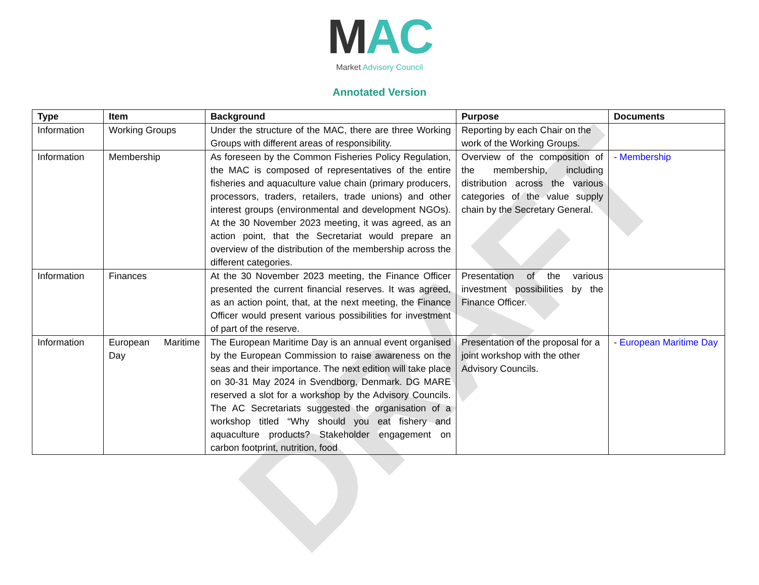MAC
Market Advisory Council
Annotated Version
| Type | Item | Background | Purpose | Documents |
| --- | --- | --- | --- | --- |
| Information | Working Groups | Under the structure of the MAC, there are three Working Groups with different areas of responsibility. | Reporting by each Chair on the work of the Working Groups. | |
| Information | Membership | As foreseen by the Common Fisheries Policy Regulation, the MAC is composed of representatives of the entire fisheries and aquaculture value chain (primary producers, processors, traders, retailers, trade unions) and other interest groups (environmental and development NGOs). At the 30 November 2023 meeting, it was agreed, as an action point, that the Secretariat would prepare an overview of the distribution of the membership across the different categories. | Overview of the composition of the membership, including distribution across the various categories of the value supply chain by the Secretary General. | - Membership |
| Information | Finances | At the 30 November 2023 meeting, the Finance Officer presented the current financial reserves. It was agreed, as an action point, that, at the next meeting, the Finance Officer would present various possibilities for investment of part of the reserve. | Presentation of the various investment possibilities by the Finance Officer. | |
| Information | European Maritime Day | The European Maritime Day is an annual event organised by the European Commission to raise awareness on the seas and their importance. The next edition will take place on 30-31 May 2024 in Svendborg, Denmark. DG MARE reserved a slot for a workshop by the Advisory Councils. The AC Secretariats suggested the organisation of a workshop titled “Why should you eat fishery and aquaculture products? Stakeholder engagement on carbon footprint, nutrition, food | Presentation of the proposal for a joint workshop with the other Advisory Councils. | - European Maritime Day |
DRAFT